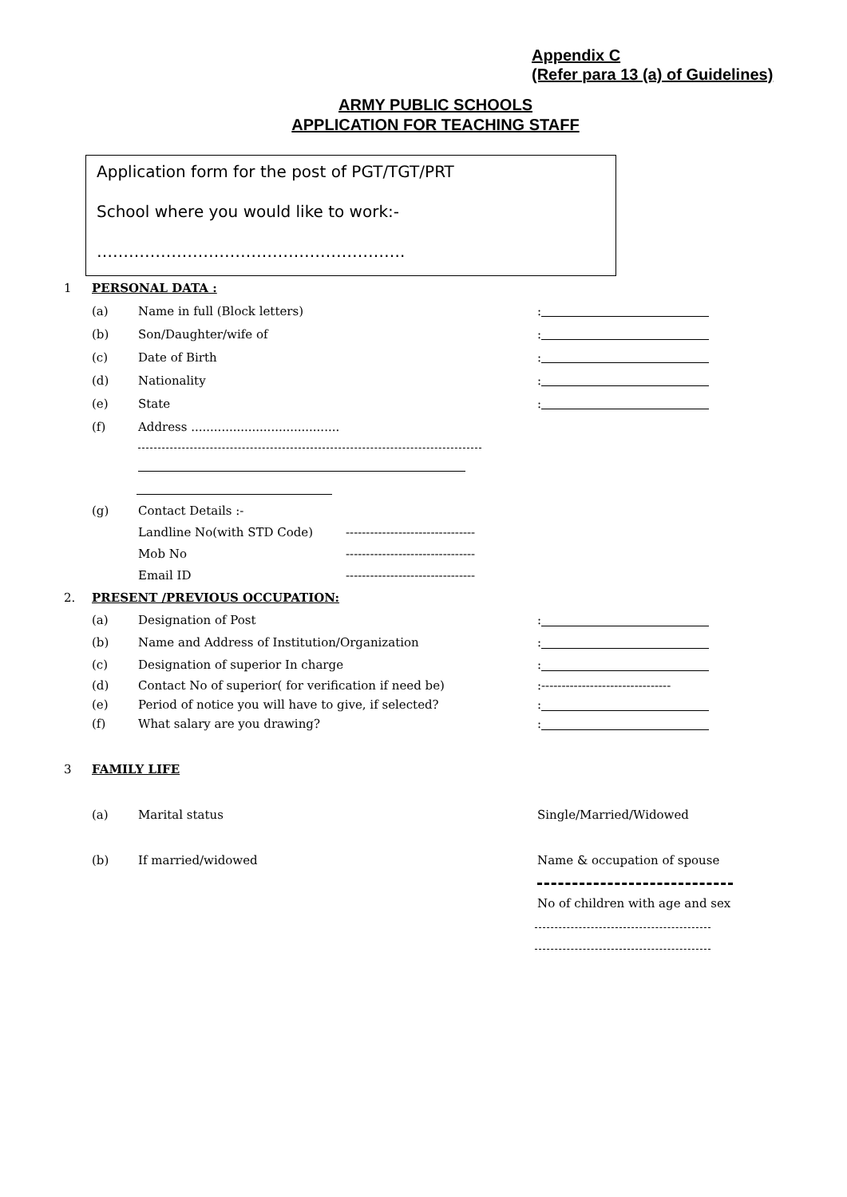Appendix C
(Refer para 13 (a) of Guidelines)
ARMY PUBLIC SCHOOLS
APPLICATION FOR TEACHING STAFF
Application form for the post of PGT/TGT/PRT
School where you would like to work:-
………………………………………………….
1 PERSONAL DATA :
(a) Name in full (Block letters):
(b) Son/Daughter/wife of:
(c) Date of Birth:
(d) Nationality:
(e) State:
(f) Address .......................................
(g) Contact Details :-
Landline No(with STD Code) --------------------------------
Mob No --------------------------------
Email ID --------------------------------
2. PRESENT /PREVIOUS OCCUPATION:
(a) Designation of Post:
(b) Name and Address of Institution/Organization:
(c) Designation of superior In charge:
(d) Contact No of superior( for verification if need be):--------------------------------
(e) Period of notice you will have to give, if selected?:
(f) What salary are you drawing?:
3 FAMILY LIFE
(a) Marital status Single/Married/Widowed
(b) If married/widowed Name & occupation of spouse
No of children with age and sex